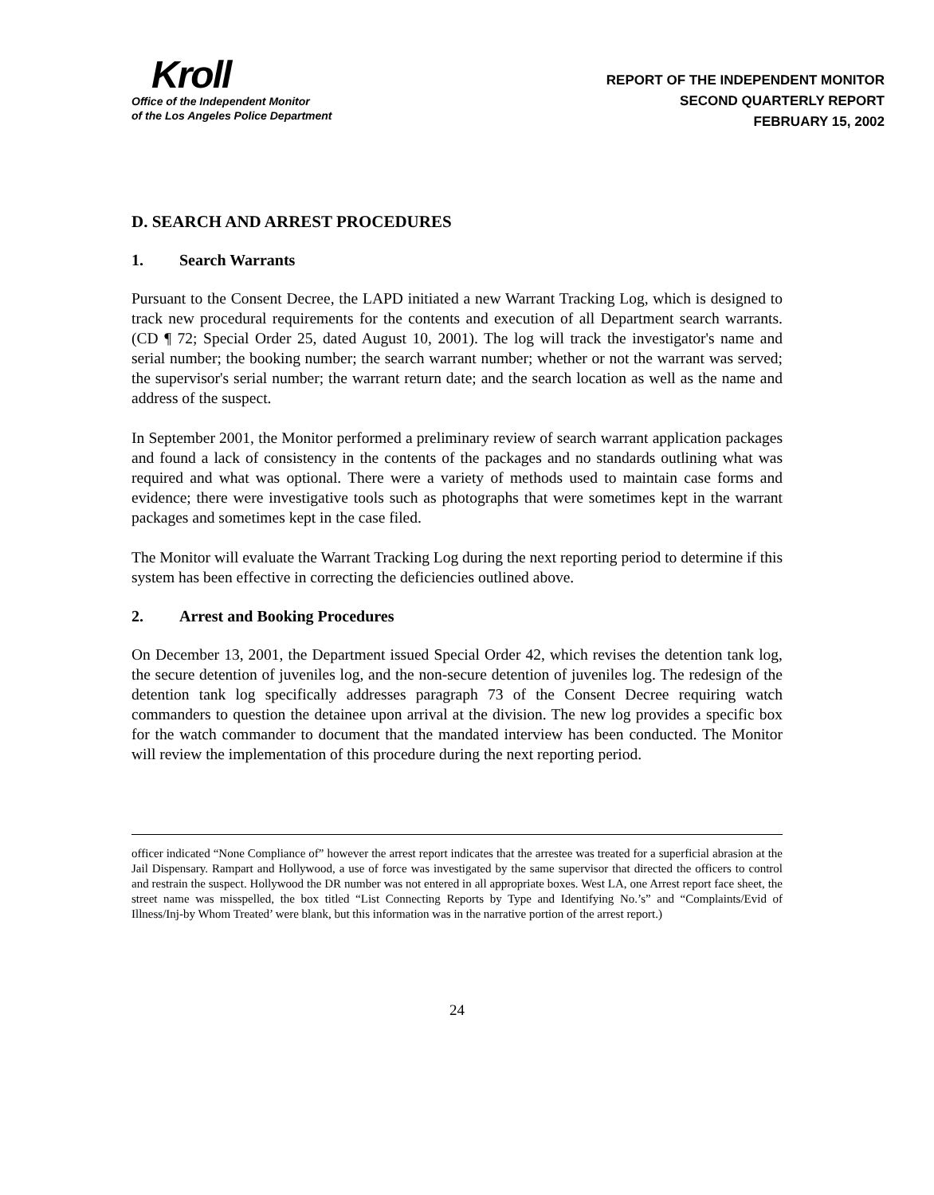Kroll
Office of the Independent Monitor
of the Los Angeles Police Department
REPORT OF THE INDEPENDENT MONITOR
SECOND QUARTERLY REPORT
FEBRUARY 15, 2002
D. SEARCH AND ARREST PROCEDURES
1. Search Warrants
Pursuant to the Consent Decree, the LAPD initiated a new Warrant Tracking Log, which is designed to track new procedural requirements for the contents and execution of all Department search warrants. (CD ¶ 72; Special Order 25, dated August 10, 2001). The log will track the investigator's name and serial number; the booking number; the search warrant number; whether or not the warrant was served; the supervisor's serial number; the warrant return date; and the search location as well as the name and address of the suspect.
In September 2001, the Monitor performed a preliminary review of search warrant application packages and found a lack of consistency in the contents of the packages and no standards outlining what was required and what was optional. There were a variety of methods used to maintain case forms and evidence; there were investigative tools such as photographs that were sometimes kept in the warrant packages and sometimes kept in the case filed.
The Monitor will evaluate the Warrant Tracking Log during the next reporting period to determine if this system has been effective in correcting the deficiencies outlined above.
2. Arrest and Booking Procedures
On December 13, 2001, the Department issued Special Order 42, which revises the detention tank log, the secure detention of juveniles log, and the non-secure detention of juveniles log. The redesign of the detention tank log specifically addresses paragraph 73 of the Consent Decree requiring watch commanders to question the detainee upon arrival at the division. The new log provides a specific box for the watch commander to document that the mandated interview has been conducted. The Monitor will review the implementation of this procedure during the next reporting period.
officer indicated “None Compliance of” however the arrest report indicates that the arrestee was treated for a superficial abrasion at the Jail Dispensary. Rampart and Hollywood, a use of force was investigated by the same supervisor that directed the officers to control and restrain the suspect. Hollywood the DR number was not entered in all appropriate boxes. West LA, one Arrest report face sheet, the street name was misspelled, the box titled “List Connecting Reports by Type and Identifying No.’s” and “Complaints/Evid of Illness/Inj-by Whom Treated’ were blank, but this information was in the narrative portion of the arrest report.)
24